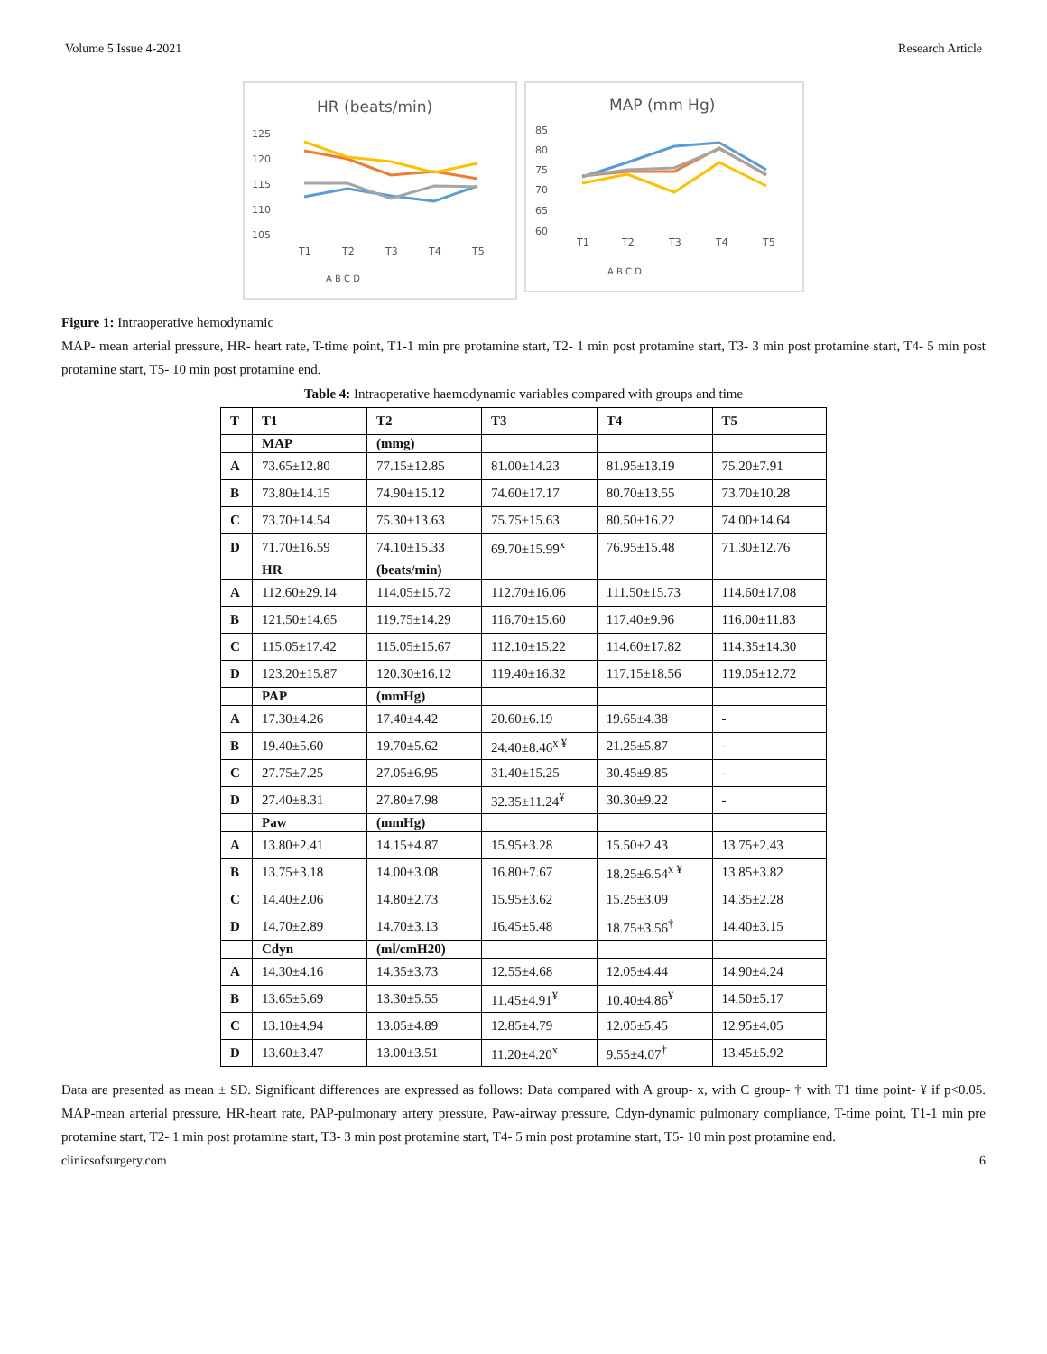Volume 5 Issue 4-2021 Research Article
HR (beats/min)
125
120
115
110
105
T1
T2
T3
T4
T5
A B C D
MAP (mm Hg)
85
80
75
70
65
60
T1
T2
T3
T4
T5
A B C D
Figure 1: Intraoperative hemodynamic
MAP- mean arterial pressure, HR- heart rate, T-time point, T1-1 min pre protamine start, T2- 1 min post protamine start, T3- 3 min post protamine start, T4- 5 min post protamine start, T5- 10 min post protamine end.
Table 4: Intraoperative haemodynamic variables compared with groups and time
| T | T1 | T2 | T3 | T4 | T5 |
| --- | --- | --- | --- | --- | --- |
| | MAP | (mmg) | | | |
| A | 73.65±12.80 | 77.15±12.85 | 81.00±14.23 | 81.95±13.19 | 75.20±7.91 |
| B | 73.80±14.15 | 74.90±15.12 | 74.60±17.17 | 80.70±13.55 | 73.70±10.28 |
| C | 73.70±14.54 | 75.30±13.63 | 75.75±15.63 | 80.50±16.22 | 74.00±14.64 |
| D | 71.70±16.59 | 74.10±15.33 | 69.70±15.99<sup>x</sup> | 76.95±15.48 | 71.30±12.76 |
| | HR | (beats/min) | | | |
| A | 112.60±29.14 | 114.05±15.72 | 112.70±16.06 | 111.50±15.73 | 114.60±17.08 |
| B | 121.50±14.65 | 119.75±14.29 | 116.70±15.60 | 117.40±9.96 | 116.00±11.83 |
| C | 115.05±17.42 | 115.05±15.67 | 112.10±15.22 | 114.60±17.82 | 114.35±14.30 |
| D | 123.20±15.87 | 120.30±16.12 | 119.40±16.32 | 117.15±18.56 | 119.05±12.72 |
| | PAP | (mmHg) | | | |
| A | 17.30±4.26 | 17.40±4.42 | 20.60±6.19 | 19.65±4.38 | - |
| B | 19.40±5.60 | 19.70±5.62 | 24.40±8.46<sup>x ¥</sup> | 21.25±5.87 | - |
| C | 27.75±7.25 | 27.05±6.95 | 31.40±15.25 | 30.45±9.85 | - |
| D | 27.40±8.31 | 27.80±7.98 | 32.35±11.24<sup>¥</sup> | 30.30±9.22 | - |
| | Paw | (mmHg) | | | |
| A | 13.80±2.41 | 14.15±4.87 | 15.95±3.28 | 15.50±2.43 | 13.75±2.43 |
| B | 13.75±3.18 | 14.00±3.08 | 16.80±7.67 | 18.25±6.54<sup>x ¥</sup> | 13.85±3.82 |
| C | 14.40±2.06 | 14.80±2.73 | 15.95±3.62 | 15.25±3.09 | 14.35±2.28 |
| D | 14.70±2.89 | 14.70±3.13 | 16.45±5.48 | 18.75±3.56<sup>†</sup> | 14.40±3.15 |
| | Cdyn | (ml/cmH20) | | | |
| A | 14.30±4.16 | 14.35±3.73 | 12.55±4.68 | 12.05±4.44 | 14.90±4.24 |
| B | 13.65±5.69 | 13.30±5.55 | 11.45±4.91<sup>¥</sup> | 10.40±4.86<sup>¥</sup> | 14.50±5.17 |
| C | 13.10±4.94 | 13.05±4.89 | 12.85±4.79 | 12.05±5.45 | 12.95±4.05 |
| D | 13.60±3.47 | 13.00±3.51 | 11.20±4.20<sup>x</sup> | 9.55±4.07<sup>†</sup> | 13.45±5.92 |
Data are presented as mean ± SD. Significant differences are expressed as follows: Data compared with A group- x, with C group- † with T1 time point- ¥ if p<0.05. MAP-mean arterial pressure, HR-heart rate, PAP-pulmonary artery pressure, Paw-airway pressure, Cdyn-dynamic pulmonary compliance, T-time point, T1-1 min pre protamine start, T2- 1 min post protamine start, T3- 3 min post protamine start, T4- 5 min post protamine start, T5- 10 min post protamine end.
clinicsofsurgery.com 6